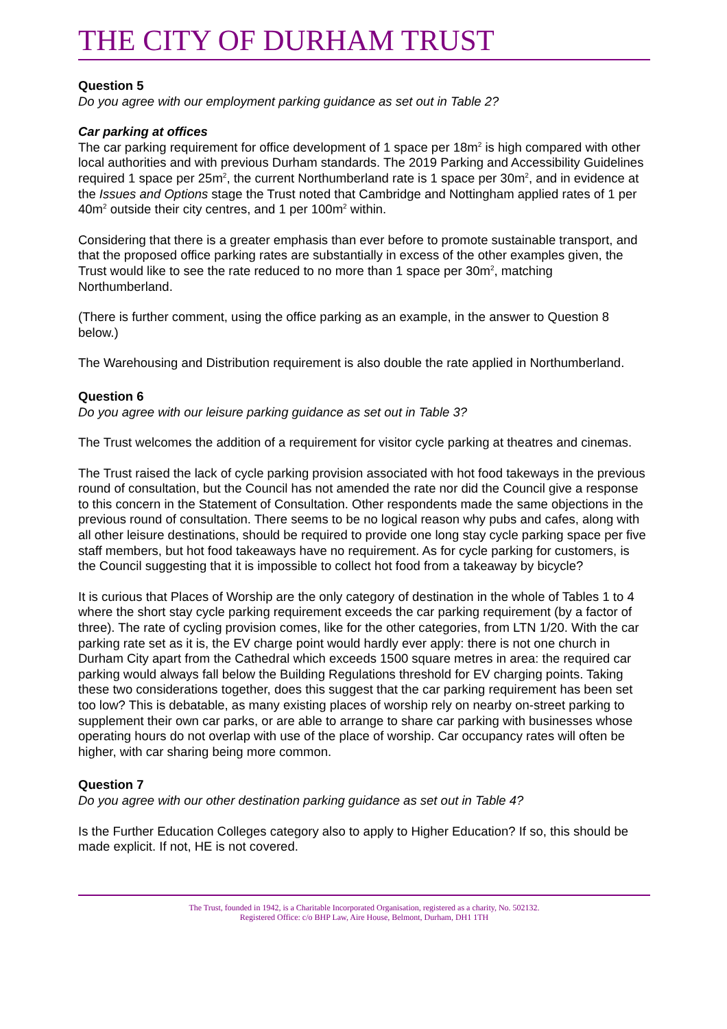THE CITY OF DURHAM TRUST
Question 5
Do you agree with our employment parking guidance as set out in Table 2?
Car parking at offices
The car parking requirement for office development of 1 space per 18m<sup>2</sup> is high compared with other local authorities and with previous Durham standards. The 2019 Parking and Accessibility Guidelines required 1 space per 25m<sup>2</sup>, the current Northumberland rate is 1 space per 30m<sup>2</sup>, and in evidence at the Issues and Options stage the Trust noted that Cambridge and Nottingham applied rates of 1 per 40m<sup>2</sup> outside their city centres, and 1 per 100m<sup>2</sup> within.
Considering that there is a greater emphasis than ever before to promote sustainable transport, and that the proposed office parking rates are substantially in excess of the other examples given, the Trust would like to see the rate reduced to no more than 1 space per 30m<sup>2</sup>, matching Northumberland.
(There is further comment, using the office parking as an example, in the answer to Question 8 below.)
The Warehousing and Distribution requirement is also double the rate applied in Northumberland.
Question 6
Do you agree with our leisure parking guidance as set out in Table 3?
The Trust welcomes the addition of a requirement for visitor cycle parking at theatres and cinemas.
The Trust raised the lack of cycle parking provision associated with hot food takeways in the previous round of consultation, but the Council has not amended the rate nor did the Council give a response to this concern in the Statement of Consultation. Other respondents made the same objections in the previous round of consultation. There seems to be no logical reason why pubs and cafes, along with all other leisure destinations, should be required to provide one long stay cycle parking space per five staff members, but hot food takeaways have no requirement. As for cycle parking for customers, is the Council suggesting that it is impossible to collect hot food from a takeaway by bicycle?
It is curious that Places of Worship are the only category of destination in the whole of Tables 1 to 4 where the short stay cycle parking requirement exceeds the car parking requirement (by a factor of three). The rate of cycling provision comes, like for the other categories, from LTN 1/20. With the car parking rate set as it is, the EV charge point would hardly ever apply: there is not one church in Durham City apart from the Cathedral which exceeds 1500 square metres in area: the required car parking would always fall below the Building Regulations threshold for EV charging points. Taking these two considerations together, does this suggest that the car parking requirement has been set too low? This is debatable, as many existing places of worship rely on nearby on-street parking to supplement their own car parks, or are able to arrange to share car parking with businesses whose operating hours do not overlap with use of the place of worship. Car occupancy rates will often be higher, with car sharing being more common.
Question 7
Do you agree with our other destination parking guidance as set out in Table 4?
Is the Further Education Colleges category also to apply to Higher Education? If so, this should be made explicit. If not, HE is not covered.
The Trust, founded in 1942, is a Charitable Incorporated Organisation, registered as a charity, No. 502132.
Registered Office: c/o BHP Law, Aire House, Belmont, Durham, DH1 1TH